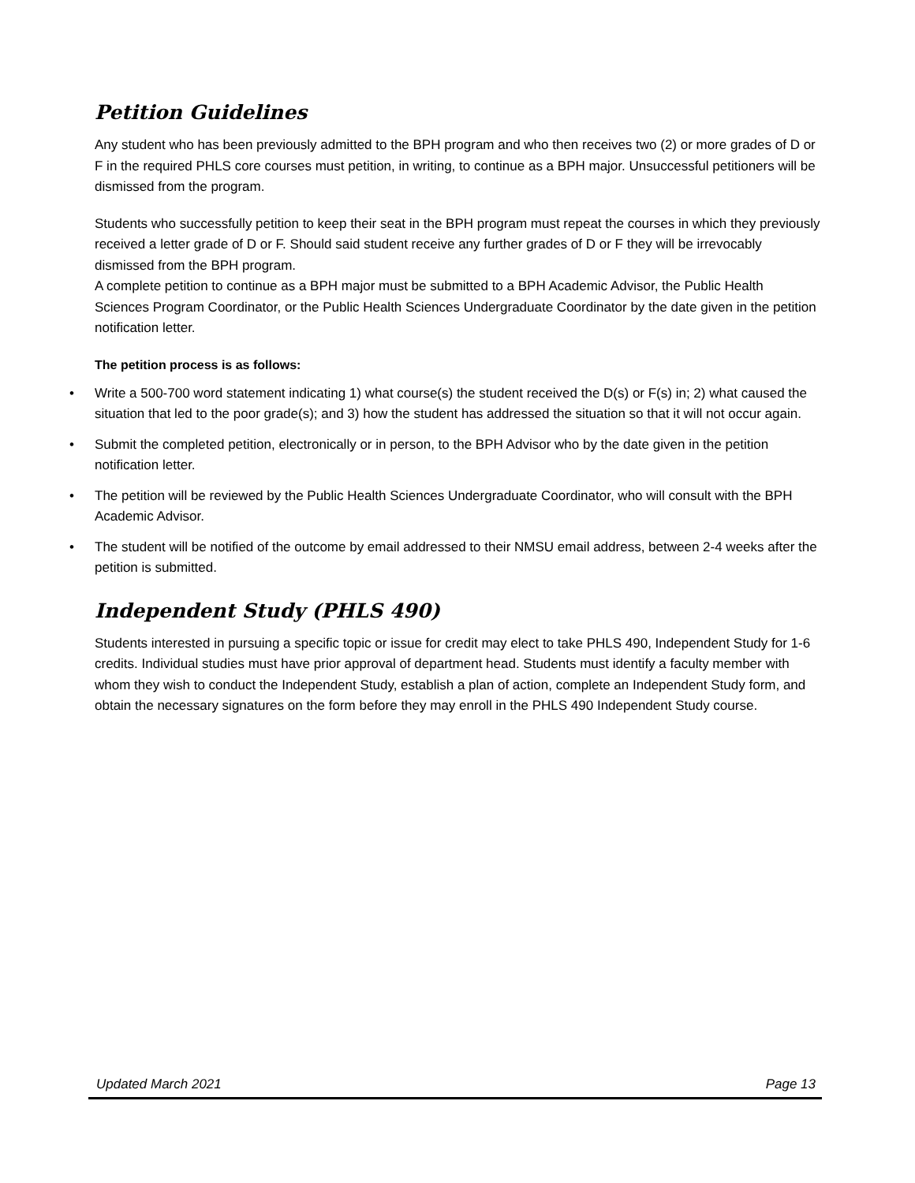Petition Guidelines
Any student who has been previously admitted to the BPH program and who then receives two (2) or more grades of D or F in the required PHLS core courses must petition, in writing, to continue as a BPH major. Unsuccessful petitioners will be dismissed from the program.
Students who successfully petition to keep their seat in the BPH program must repeat the courses in which they previously received a letter grade of D or F. Should said student receive any further grades of D or F they will be irrevocably dismissed from the BPH program.
A complete petition to continue as a BPH major must be submitted to a BPH Academic Advisor, the Public Health Sciences Program Coordinator, or the Public Health Sciences Undergraduate Coordinator by the date given in the petition notification letter.
The petition process is as follows:
• Write a 500-700 word statement indicating 1) what course(s) the student received the D(s) or F(s) in; 2) what caused the situation that led to the poor grade(s); and 3) how the student has addressed the situation so that it will not occur again.
• Submit the completed petition, electronically or in person, to the BPH Advisor who by the date given in the petition notification letter.
• The petition will be reviewed by the Public Health Sciences Undergraduate Coordinator, who will consult with the BPH Academic Advisor.
• The student will be notified of the outcome by email addressed to their NMSU email address, between 2-4 weeks after the petition is submitted.
Independent Study (PHLS 490)
Students interested in pursuing a specific topic or issue for credit may elect to take PHLS 490, Independent Study for 1-6 credits. Individual studies must have prior approval of department head. Students must identify a faculty member with whom they wish to conduct the Independent Study, establish a plan of action, complete an Independent Study form, and obtain the necessary signatures on the form before they may enroll in the PHLS 490 Independent Study course.
Updated March 2021 Page 13